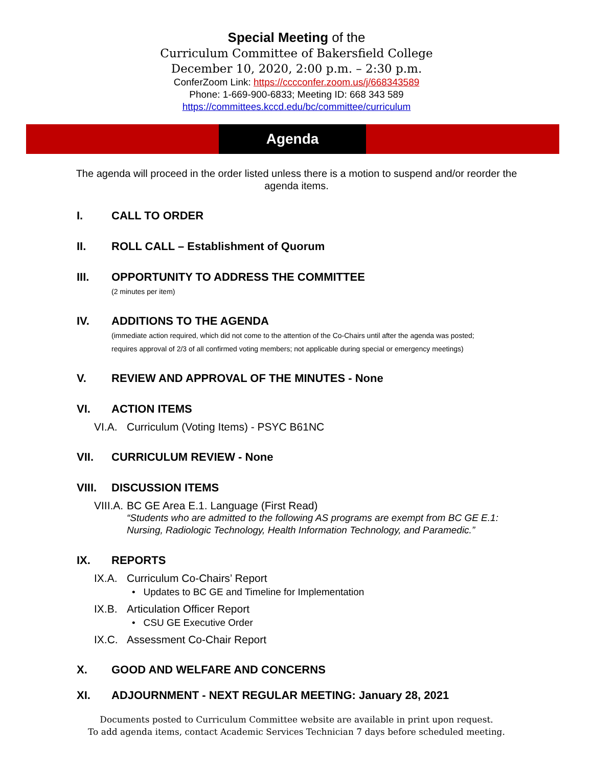Special Meeting of the
Curriculum Committee of Bakersfield College
December 10, 2020, 2:00 p.m. – 2:30 p.m.
ConferZoom Link: https://cccconfer.zoom.us/j/668343589
Phone: 1-669-900-6833; Meeting ID: 668 343 589
https://committees.kccd.edu/bc/committee/curriculum
Agenda
The agenda will proceed in the order listed unless there is a motion to suspend and/or reorder the agenda items.
I. CALL TO ORDER
II. ROLL CALL – Establishment of Quorum
III. OPPORTUNITY TO ADDRESS THE COMMITTEE
(2 minutes per item)
IV. ADDITIONS TO THE AGENDA
(immediate action required, which did not come to the attention of the Co-Chairs until after the agenda was posted;
requires approval of 2/3 of all confirmed voting members; not applicable during special or emergency meetings)
V. REVIEW AND APPROVAL OF THE MINUTES - None
VI. ACTION ITEMS
VI.A. Curriculum (Voting Items) - PSYC B61NC
VII. CURRICULUM REVIEW - None
VIII. DISCUSSION ITEMS
VIII.A. BC GE Area E.1. Language (First Read)
“Students who are admitted to the following AS programs are exempt from BC GE E.1: Nursing, Radiologic Technology, Health Information Technology, and Paramedic.”
IX. REPORTS
IX.A. Curriculum Co-Chairs’ Report
• Updates to BC GE and Timeline for Implementation
IX.B. Articulation Officer Report
• CSU GE Executive Order
IX.C. Assessment Co-Chair Report
X. GOOD AND WELFARE AND CONCERNS
XI. ADJOURNMENT - NEXT REGULAR MEETING: January 28, 2021
Documents posted to Curriculum Committee website are available in print upon request.
To add agenda items, contact Academic Services Technician 7 days before scheduled meeting.